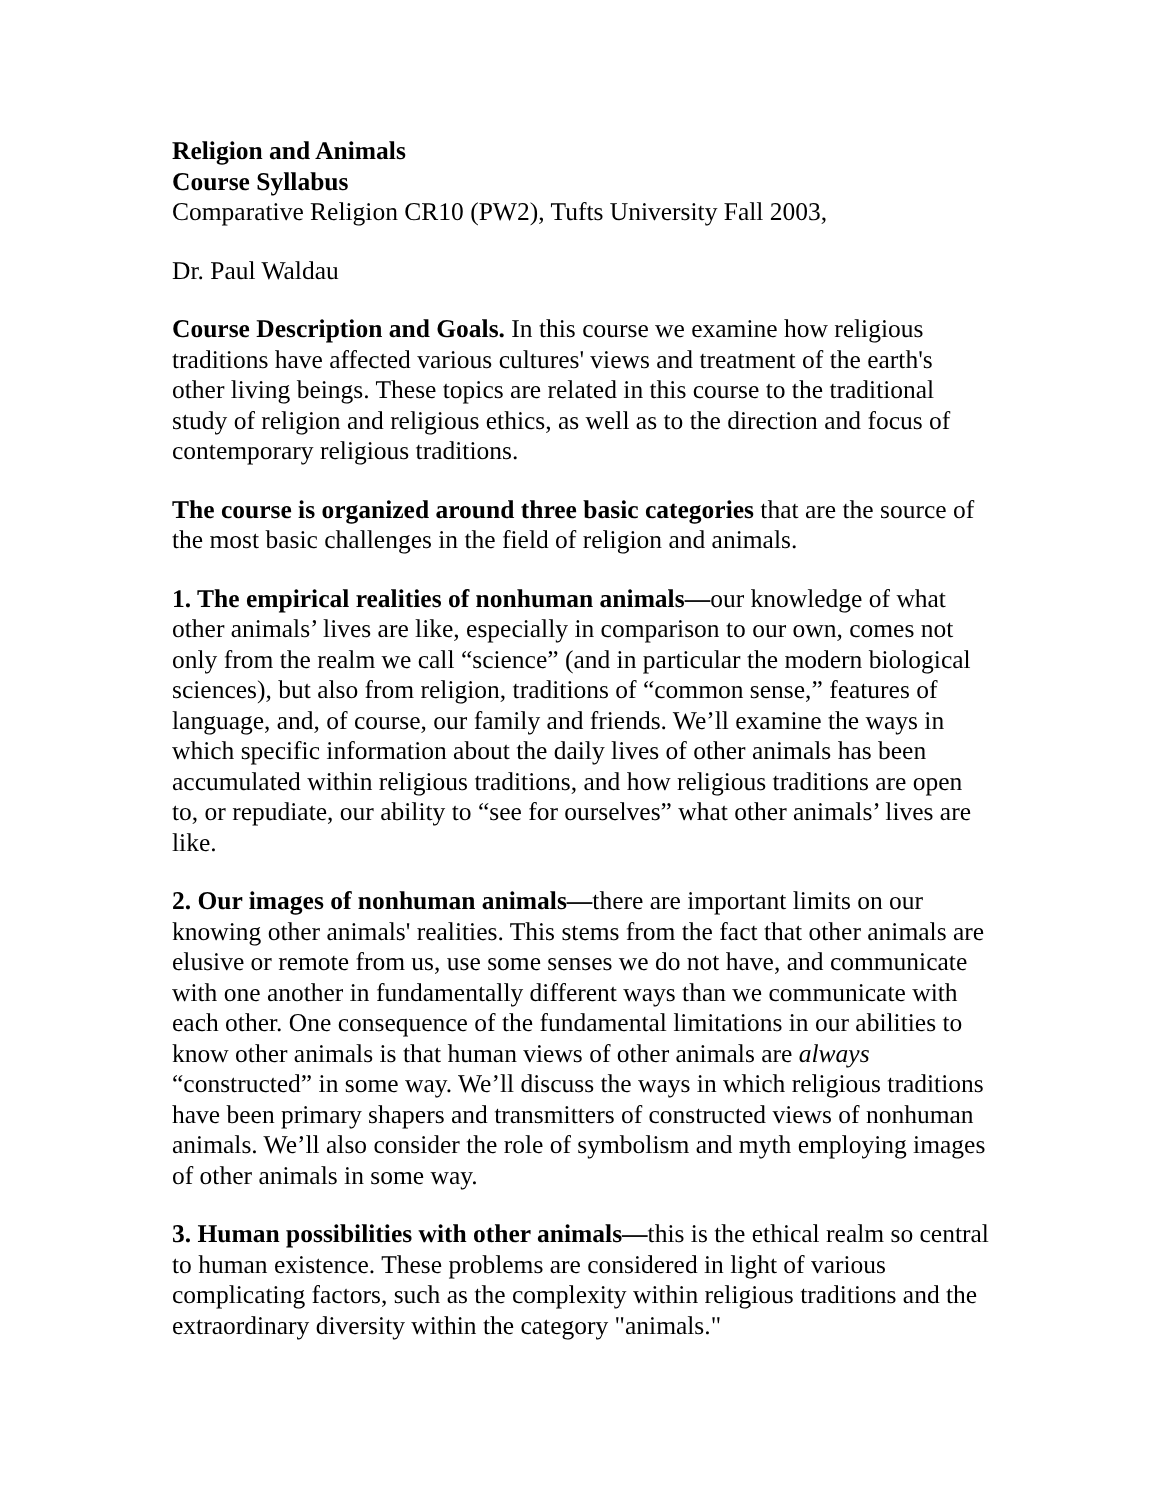Religion and Animals
Course Syllabus
Comparative Religion CR10 (PW2), Tufts University Fall 2003,
Dr. Paul Waldau
Course Description and Goals. In this course we examine how religious traditions have affected various cultures' views and treatment of the earth's other living beings. These topics are related in this course to the traditional study of religion and religious ethics, as well as to the direction and focus of contemporary religious traditions.
The course is organized around three basic categories that are the source of the most basic challenges in the field of religion and animals.
1. The empirical realities of nonhuman animals—our knowledge of what other animals’ lives are like, especially in comparison to our own, comes not only from the realm we call “science” (and in particular the modern biological sciences), but also from religion, traditions of “common sense,” features of language, and, of course, our family and friends. We’ll examine the ways in which specific information about the daily lives of other animals has been accumulated within religious traditions, and how religious traditions are open to, or repudiate, our ability to “see for ourselves” what other animals’ lives are like.
2. Our images of nonhuman animals—there are important limits on our knowing other animals' realities. This stems from the fact that other animals are elusive or remote from us, use some senses we do not have, and communicate with one another in fundamentally different ways than we communicate with each other. One consequence of the fundamental limitations in our abilities to know other animals is that human views of other animals are always “constructed” in some way. We’ll discuss the ways in which religious traditions have been primary shapers and transmitters of constructed views of nonhuman animals. We’ll also consider the role of symbolism and myth employing images of other animals in some way.
3. Human possibilities with other animals—this is the ethical realm so central to human existence. These problems are considered in light of various complicating factors, such as the complexity within religious traditions and the extraordinary diversity within the category "animals."